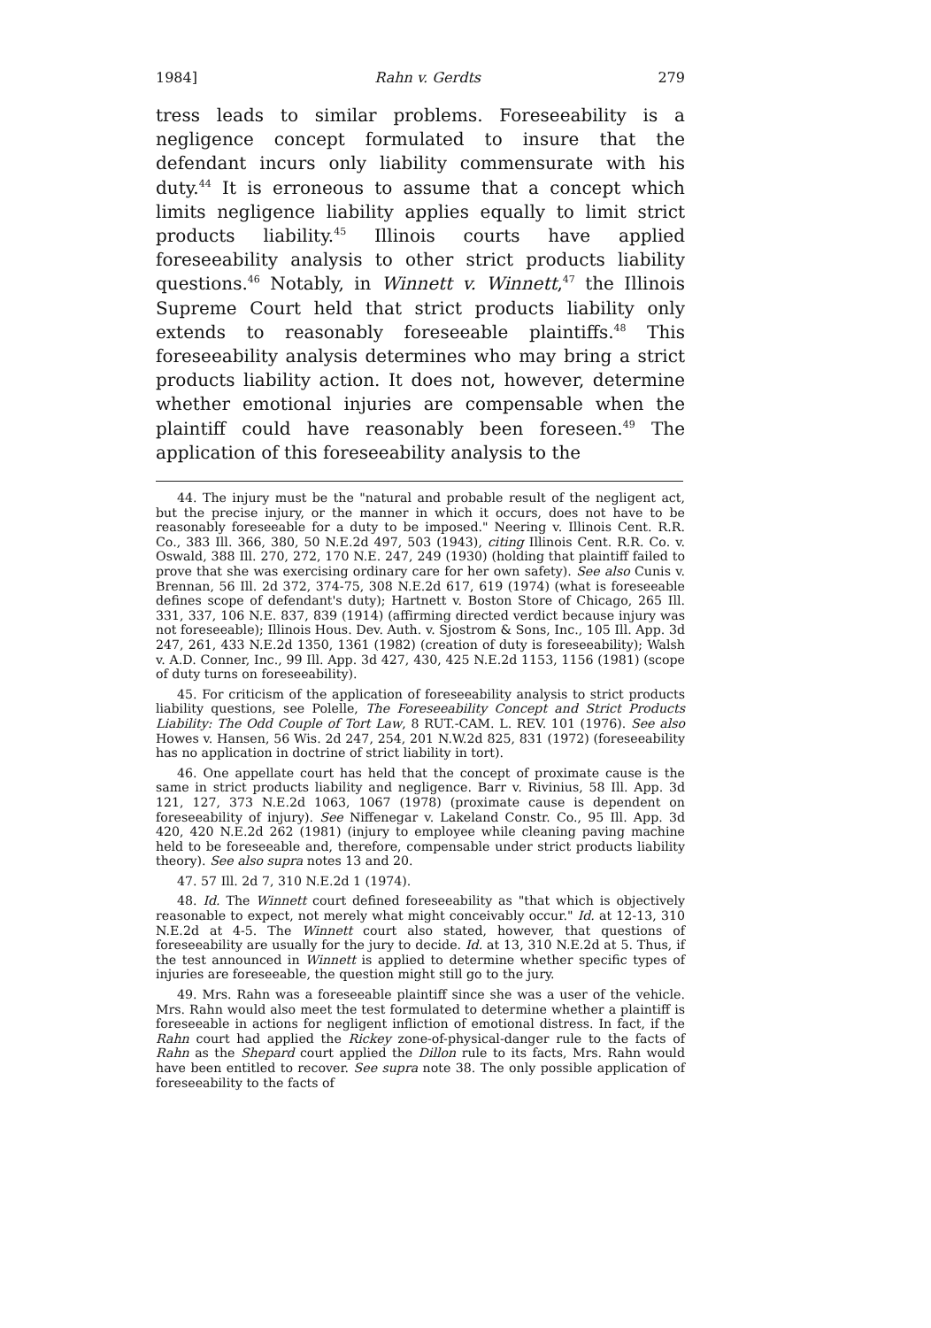1984] Rahn v. Gerdts 279
tress leads to similar problems. Foreseeability is a negligence concept formulated to insure that the defendant incurs only liability commensurate with his duty.<sup>44</sup> It is erroneous to assume that a concept which limits negligence liability applies equally to limit strict products liability.<sup>45</sup> Illinois courts have applied foreseeability analysis to other strict products liability questions.<sup>46</sup> Notably, in Winnett v. Winnett,<sup>47</sup> the Illinois Supreme Court held that strict products liability only extends to reasonably foreseeable plaintiffs.<sup>48</sup> This foreseeability analysis determines who may bring a strict products liability action. It does not, however, determine whether emotional injuries are compensable when the plaintiff could have reasonably been foreseen.<sup>49</sup> The application of this foreseeability analysis to the
44. The injury must be the "natural and probable result of the negligent act, but the precise injury, or the manner in which it occurs, does not have to be reasonably foreseeable for a duty to be imposed." Neering v. Illinois Cent. R.R. Co., 383 Ill. 366, 380, 50 N.E.2d 497, 503 (1943), citing Illinois Cent. R.R. Co. v. Oswald, 388 Ill. 270, 272, 170 N.E. 247, 249 (1930) (holding that plaintiff failed to prove that she was exercising ordinary care for her own safety). See also Cunis v. Brennan, 56 Ill. 2d 372, 374-75, 308 N.E.2d 617, 619 (1974) (what is foreseeable defines scope of defendant's duty); Hartnett v. Boston Store of Chicago, 265 Ill. 331, 337, 106 N.E. 837, 839 (1914) (affirming directed verdict because injury was not foreseeable); Illinois Hous. Dev. Auth. v. Sjostrom & Sons, Inc., 105 Ill. App. 3d 247, 261, 433 N.E.2d 1350, 1361 (1982) (creation of duty is foreseeability); Walsh v. A.D. Conner, Inc., 99 Ill. App. 3d 427, 430, 425 N.E.2d 1153, 1156 (1981) (scope of duty turns on foreseeability).
45. For criticism of the application of foreseeability analysis to strict products liability questions, see Polelle, The Foreseeability Concept and Strict Products Liability: The Odd Couple of Tort Law, 8 RUT.-CAM. L. REV. 101 (1976). See also Howes v. Hansen, 56 Wis. 2d 247, 254, 201 N.W.2d 825, 831 (1972) (foreseeability has no application in doctrine of strict liability in tort).
46. One appellate court has held that the concept of proximate cause is the same in strict products liability and negligence. Barr v. Rivinius, 58 Ill. App. 3d 121, 127, 373 N.E.2d 1063, 1067 (1978) (proximate cause is dependent on foreseeability of injury). See Niffenegar v. Lakeland Constr. Co., 95 Ill. App. 3d 420, 420 N.E.2d 262 (1981) (injury to employee while cleaning paving machine held to be foreseeable and, therefore, compensable under strict products liability theory). See also supra notes 13 and 20.
47. 57 Ill. 2d 7, 310 N.E.2d 1 (1974).
48. Id. The Winnett court defined foreseeability as "that which is objectively reasonable to expect, not merely what might conceivably occur." Id. at 12-13, 310 N.E.2d at 4-5. The Winnett court also stated, however, that questions of foreseeability are usually for the jury to decide. Id. at 13, 310 N.E.2d at 5. Thus, if the test announced in Winnett is applied to determine whether specific types of injuries are foreseeable, the question might still go to the jury.
49. Mrs. Rahn was a foreseeable plaintiff since she was a user of the vehicle. Mrs. Rahn would also meet the test formulated to determine whether a plaintiff is foreseeable in actions for negligent infliction of emotional distress. In fact, if the Rahn court had applied the Rickey zone-of-physical-danger rule to the facts of Rahn as the Shepard court applied the Dillon rule to its facts, Mrs. Rahn would have been entitled to recover. See supra note 38. The only possible application of foreseeability to the facts of